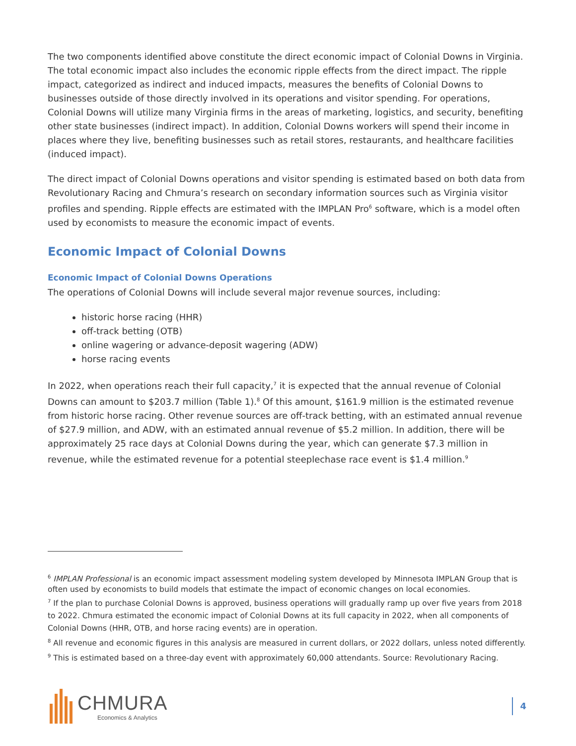The two components identified above constitute the direct economic impact of Colonial Downs in Virginia. The total economic impact also includes the economic ripple effects from the direct impact. The ripple impact, categorized as indirect and induced impacts, measures the benefits of Colonial Downs to businesses outside of those directly involved in its operations and visitor spending. For operations, Colonial Downs will utilize many Virginia firms in the areas of marketing, logistics, and security, benefiting other state businesses (indirect impact). In addition, Colonial Downs workers will spend their income in places where they live, benefiting businesses such as retail stores, restaurants, and healthcare facilities (induced impact).
The direct impact of Colonial Downs operations and visitor spending is estimated based on both data from Revolutionary Racing and Chmura’s research on secondary information sources such as Virginia visitor profiles and spending. Ripple effects are estimated with the IMPLAN Pro<sup>6</sup> software, which is a model often used by economists to measure the economic impact of events.
Economic Impact of Colonial Downs
Economic Impact of Colonial Downs Operations
The operations of Colonial Downs will include several major revenue sources, including:
historic horse racing (HHR)
off-track betting (OTB)
online wagering or advance-deposit wagering (ADW)
horse racing events
In 2022, when operations reach their full capacity,<sup>7</sup> it is expected that the annual revenue of Colonial Downs can amount to $203.7 million (Table 1).<sup>8</sup> Of this amount, $161.9 million is the estimated revenue from historic horse racing. Other revenue sources are off-track betting, with an estimated annual revenue of $27.9 million, and ADW, with an estimated annual revenue of $5.2 million. In addition, there will be approximately 25 race days at Colonial Downs during the year, which can generate $7.3 million in revenue, while the estimated revenue for a potential steeplechase race event is $1.4 million.<sup>9</sup>
<sup>6</sup> IMPLAN Professional is an economic impact assessment modeling system developed by Minnesota IMPLAN Group that is often used by economists to build models that estimate the impact of economic changes on local economies.
<sup>7</sup> If the plan to purchase Colonial Downs is approved, business operations will gradually ramp up over five years from 2018 to 2022. Chmura estimated the economic impact of Colonial Downs at its full capacity in 2022, when all components of Colonial Downs (HHR, OTB, and horse racing events) are in operation.
<sup>8</sup> All revenue and economic figures in this analysis are measured in current dollars, or 2022 dollars, unless noted differently.
<sup>9</sup> This is estimated based on a three-day event with approximately 60,000 attendants. Source: Revolutionary Racing.
CHMURA
Economics & Analytics
4